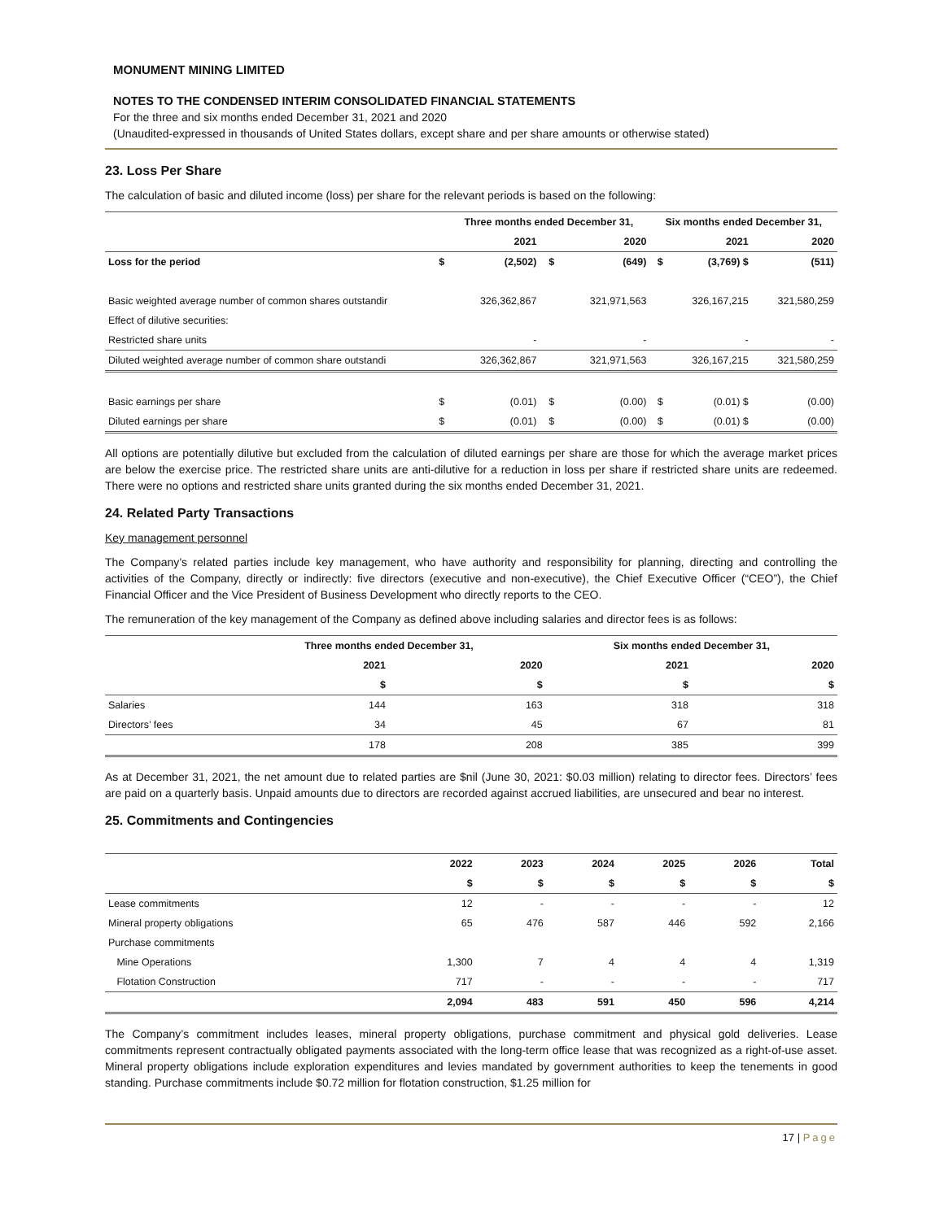MONUMENT MINING LIMITED
NOTES TO THE CONDENSED INTERIM CONSOLIDATED FINANCIAL STATEMENTS
For the three and six months ended December 31, 2021 and 2020
(Unaudited-expressed in thousands of United States dollars, except share and per share amounts or otherwise stated)
23. Loss Per Share
The calculation of basic and diluted income (loss) per share for the relevant periods is based on the following:
| | | Three months ended December 31, | | | Six months ended December 31, | | |
| --- | --- | --- | --- | --- | --- | --- | --- |
| | | 2021 | | 2020 | | 2021 | 2020 |
| Loss for the period | $ | (2,502) | $ | (649) | $ | (3,769) $ | (511) |
| Basic weighted average number of common shares outstandir | | 326,362,867 | | 321,971,563 | | 326,167,215 | 321,580,259 |
| Effect of dilutive securities: | | | | | | | |
| Restricted share units | | - | | - | | - | - |
| Diluted weighted average number of common share outstandi | | 326,362,867 | | 321,971,563 | | 326,167,215 | 321,580,259 |
| Basic earnings per share | $ | (0.01) | $ | (0.00) | $ | (0.01) $ | (0.00) |
| Diluted earnings per share | $ | (0.01) | $ | (0.00) | $ | (0.01) $ | (0.00) |
All options are potentially dilutive but excluded from the calculation of diluted earnings per share are those for which the average market prices are below the exercise price. The restricted share units are anti-dilutive for a reduction in loss per share if restricted share units are redeemed. There were no options and restricted share units granted during the six months ended December 31, 2021.
24. Related Party Transactions
Key management personnel
The Company’s related parties include key management, who have authority and responsibility for planning, directing and controlling the activities of the Company, directly or indirectly: five directors (executive and non-executive), the Chief Executive Officer (“CEO”), the Chief Financial Officer and the Vice President of Business Development who directly reports to the CEO.
The remuneration of the key management of the Company as defined above including salaries and director fees is as follows:
| | Three months ended December 31, | | Six months ended December 31, | |
| --- | --- | --- | --- | --- |
| | 2021 | 2020 | 2021 | 2020 |
| | $ | $ | $ | $ |
| Salaries | 144 | 163 | 318 | 318 |
| Directors’ fees | 34 | 45 | 67 | 81 |
| | 178 | 208 | 385 | 399 |
As at December 31, 2021, the net amount due to related parties are $nil (June 30, 2021: $0.03 million) relating to director fees. Directors’ fees are paid on a quarterly basis. Unpaid amounts due to directors are recorded against accrued liabilities, are unsecured and bear no interest.
25. Commitments and Contingencies
| | 2022 | 2023 | 2024 | 2025 | 2026 | Total |
| --- | --- | --- | --- | --- | --- | --- |
| | $ | $ | $ | $ | $ | $ |
| Lease commitments | 12 | - | - | - | - | 12 |
| Mineral property obligations | 65 | 476 | 587 | 446 | 592 | 2,166 |
| Purchase commitments | | | | | | |
| Mine Operations | 1,300 | 7 | 4 | 4 | 4 | 1,319 |
| Flotation Construction | 717 | - | - | - | - | 717 |
| | 2,094 | 483 | 591 | 450 | 596 | 4,214 |
The Company’s commitment includes leases, mineral property obligations, purchase commitment and physical gold deliveries. Lease commitments represent contractually obligated payments associated with the long-term office lease that was recognized as a right-of-use asset. Mineral property obligations include exploration expenditures and levies mandated by government authorities to keep the tenements in good standing. Purchase commitments include $0.72 million for flotation construction, $1.25 million for
17 | Page